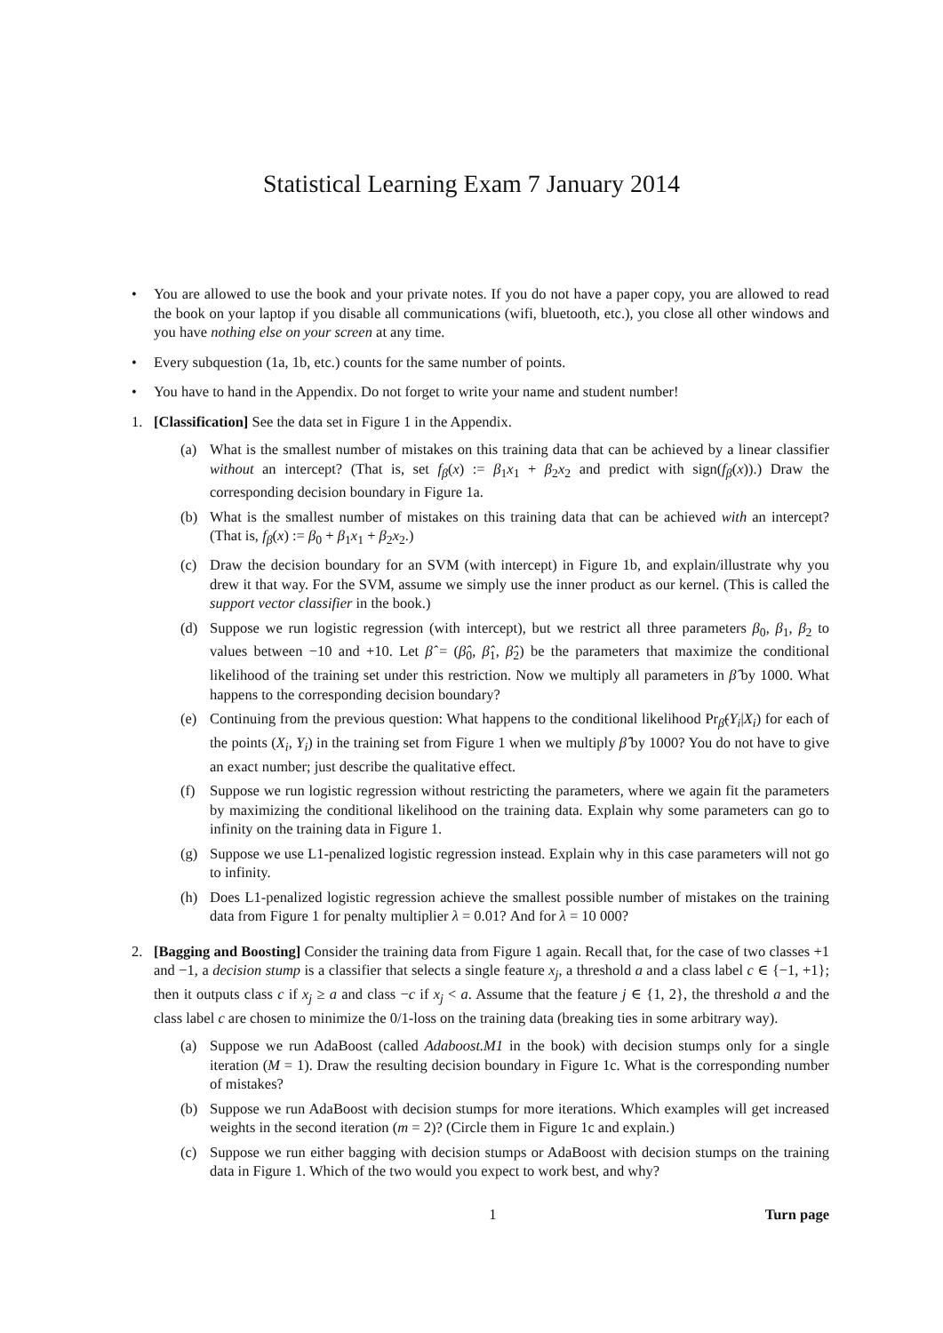Statistical Learning Exam 7 January 2014
• You are allowed to use the book and your private notes. If you do not have a paper copy, you are allowed to read the book on your laptop if you disable all communications (wifi, bluetooth, etc.), you close all other windows and you have nothing else on your screen at any time.
• Every subquestion (1a, 1b, etc.) counts for the same number of points.
• You have to hand in the Appendix. Do not forget to write your name and student number!
1. [Classification] See the data set in Figure 1 in the Appendix.
(a) What is the smallest number of mistakes on this training data that can be achieved by a linear classifier without an intercept? (That is, set f<sub>β</sub>(x) := β<sub>1</sub>x<sub>1</sub> + β<sub>2</sub>x<sub>2</sub> and predict with sign(f<sub>β</sub>(x)).) Draw the corresponding decision boundary in Figure 1a.
(b) What is the smallest number of mistakes on this training data that can be achieved with an intercept? (That is, f<sub>β</sub>(x) := β<sub>0</sub> + β<sub>1</sub>x<sub>1</sub> + β<sub>2</sub>x<sub>2</sub>.)
(c) Draw the decision boundary for an SVM (with intercept) in Figure 1b, and explain/illustrate why you drew it that way. For the SVM, assume we simply use the inner product as our kernel. (This is called the support vector classifier in the book.)
(d) Suppose we run logistic regression (with intercept), but we restrict all three parameters β<sub>0</sub>, β<sub>1</sub>, β<sub>2</sub> to values between −10 and +10. Let β̂ = (β̂<sub>0</sub>, β̂<sub>1</sub>, β̂<sub>2</sub>) be the parameters that maximize the conditional likelihood of the training set under this restriction. Now we multiply all parameters in β̂ by 1000. What happens to the corresponding decision boundary?
(e) Continuing from the previous question: What happens to the conditional likelihood Pr<sub>β̂</sub>(Y<sub>i</sub>|X<sub>i</sub>) for each of the points (X<sub>i</sub>, Y<sub>i</sub>) in the training set from Figure 1 when we multiply β̂ by 1000? You do not have to give an exact number; just describe the qualitative effect.
(f) Suppose we run logistic regression without restricting the parameters, where we again fit the parameters by maximizing the conditional likelihood on the training data. Explain why some parameters can go to infinity on the training data in Figure 1.
(g) Suppose we use L1-penalized logistic regression instead. Explain why in this case parameters will not go to infinity.
(h) Does L1-penalized logistic regression achieve the smallest possible number of mistakes on the training data from Figure 1 for penalty multiplier λ = 0.01? And for λ = 10 000?
2. [Bagging and Boosting] Consider the training data from Figure 1 again. Recall that, for the case of two classes +1 and −1, a decision stump is a classifier that selects a single feature x<sub>j</sub>, a threshold a and a class label c ∈ {−1, +1}; then it outputs class c if x<sub>j</sub> ≥ a and class −c if x<sub>j</sub> < a. Assume that the feature j ∈ {1, 2}, the threshold a and the class label c are chosen to minimize the 0/1-loss on the training data (breaking ties in some arbitrary way).
(a) Suppose we run AdaBoost (called Adaboost.M1 in the book) with decision stumps only for a single iteration (M = 1). Draw the resulting decision boundary in Figure 1c. What is the corresponding number of mistakes?
(b) Suppose we run AdaBoost with decision stumps for more iterations. Which examples will get increased weights in the second iteration (m = 2)? (Circle them in Figure 1c and explain.)
(c) Suppose we run either bagging with decision stumps or AdaBoost with decision stumps on the training data in Figure 1. Which of the two would you expect to work best, and why?
1 Turn page